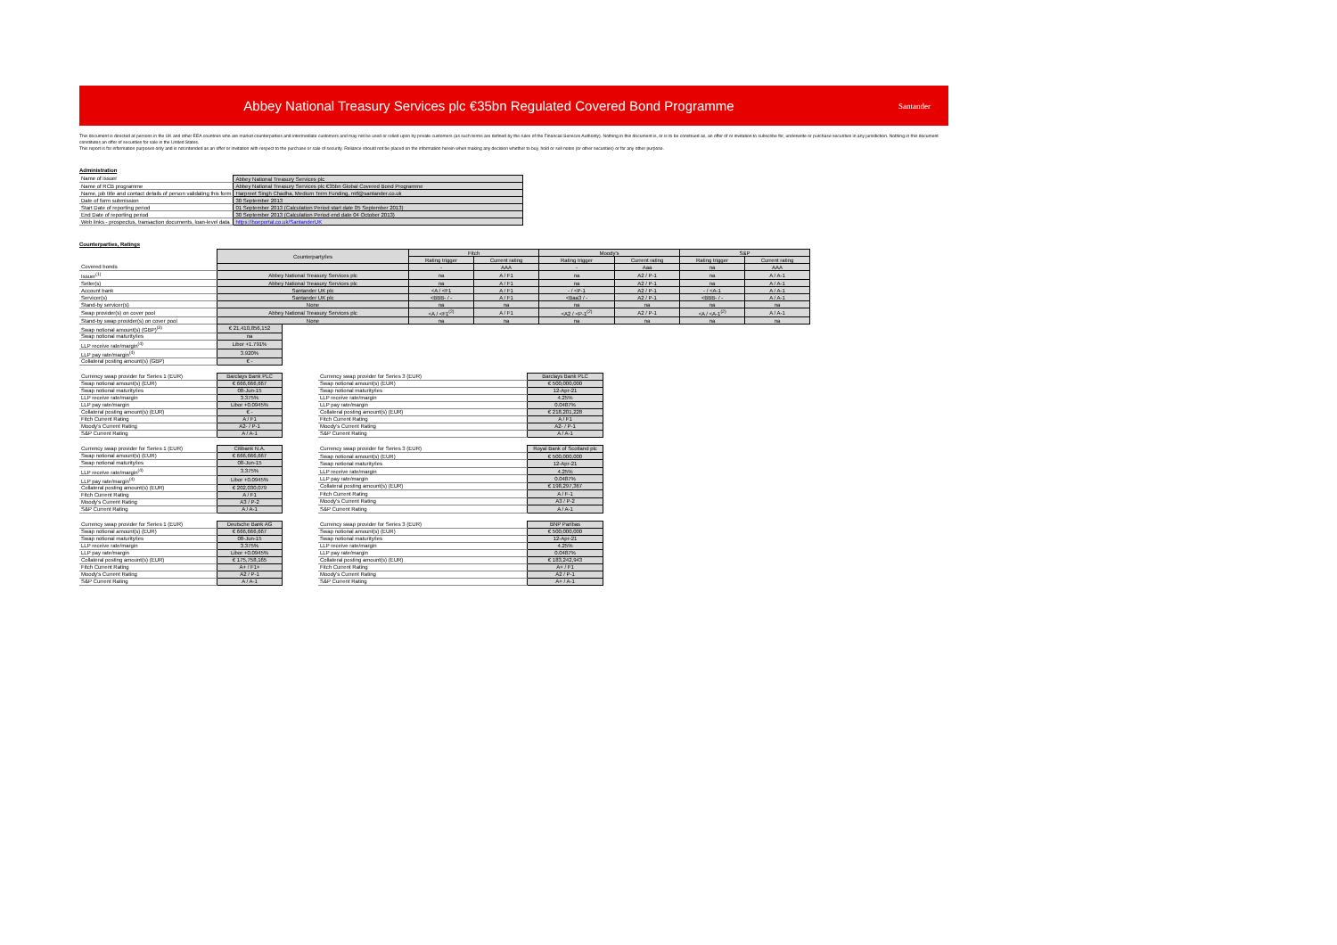Abbey National Treasury Services plc €35bn Regulated Covered Bond Programme
Santander
This document is directed at persons in the UK and other EEA countries who are market counterparties and intermediate customers and may not be used or relied upon by private customers (as such terms are defined by the rules of the Financial Services Authority). Nothing in this document is, or is to be construed as, an offer of or invitation to subscribe for, underwrite or purchase securities in any jurisdiction. Nothing in this document constitutes an offer of securities for sale in the United States.
This report is for information purposes only and is not intended as an offer or invitation with respect to the purchase or sale of security. Reliance should not be placed on the information herein when making any decision whether to buy, hold or sell notes (or other securities) or for any other purpose.
Administration
| Name of issuer | Abbey National Treasury Services plc |
| Name of RCB programme | Abbey National Treasury Services plc €35bn Global Covered Bond Programme |
| Name, job title and contact details of person validating this form | Harpreet Singh Chadha, Medium Term Funding, mtf@santander.co.uk |
| Date of form submission | 30 September 2013 |
| Start Date of reporting period | 01 September 2013 (Calculation Period start date 05 September 2013) |
| End Date of reporting period | 30 September 2013 (Calculation Period end date 04 October 2013) |
| Web links - prospectus, transaction documents, loan-level data | https://boeportal.co.uk/SantanderUK |
Counterparties, Ratings
| | Counterparty/ies | Fitch | | Moody's | | S&P | |
| --- | --- | --- | --- | --- | --- | --- | --- |
| | | Rating trigger | Current rating | Rating trigger | Current rating | Rating trigger | Current rating |
| Covered bonds | | - | AAA | - | Aaa | na | AAA |
| Issuer<sup>(1)</sup> | Abbey National Treasury Services plc | na | A / F1 | na | A2 / P-1 | na | A / A-1 |
| Seller(s) | Abbey National Treasury Services plc | na | A / F1 | na | A2 / P-1 | na | A / A-1 |
| Account bank | Santander UK plc | <A / <F1 | A / F1 | - / <P-1 | A2 / P-1 | - / <A-1 | A / A-1 |
| Servicer(s) | Santander UK plc | <BBB- / - | A / F1 | <Baa3 / - | A2 / P-1 | <BBB- / - | A / A-1 |
| Stand-by servicer(s) | None | na | na | na | na | na | na |
| Swap provider(s) on cover pool | Abbey National Treasury Services plc | <A / <F1<sup>(2)</sup> | A / F1 | <A2 / <P-1<sup>(2)</sup> | A2 / P-1 | <A / <A-1<sup>(2)</sup> | A / A-1 |
| Stand-by swap provider(s) on cover pool | None | na | na | na | na | na | na |
| Swap notional amount(s) (GBP)<sup>(3)</sup> | € 21,410,856,152 |
| Swap notional maturity/ies | na |
| LLP receive rate/margin<sup>(4)</sup> | Libor +1.791% |
| LLP pay rate/margin<sup>(4)</sup> | 3.920% |
| Collateral posting amount(s) (GBP) | € - |
| Currency swap provider for Series 1 (EUR) | Barclays Bank PLC |
| Swap notional amount(s) (EUR) | € 666,666,667 |
| Swap notional maturity/ies | 08-Jun-15 |
| LLP receive rate/margin | 3.375% |
| LLP pay rate/margin | Libor +0.0945% |
| Collateral posting amount(s) (EUR) | € - |
| Fitch Current Rating | A / F1 |
| Moody's Current Rating | A2- / P-1 |
| S&P Current Rating | A / A-1 |
| Currency swap provider for Series 3 (EUR) | Barclays Bank PLC |
| Swap notional amount(s) (EUR) | € 500,000,000 |
| Swap notional maturity/ies | 12-Apr-21 |
| LLP receive rate/margin | 4.25% |
| LLP pay rate/margin | 0.0487% |
| Collateral posting amount(s) (EUR) | € 218,201,228 |
| Fitch Current Rating | A / F1 |
| Moody's Current Rating | A2- / P-1 |
| S&P Current Rating | A / A-1 |
| Currency swap provider for Series 1 (EUR) | Citibank N.A. |
| Swap notional amount(s) (EUR) | € 666,666,667 |
| Swap notional maturity/ies | 08-Jun-15 |
| LLP receive rate/margin<sup>(4)</sup> | 3.375% |
| LLP pay rate/margin<sup>(4)</sup> | Libor +0.0945% |
| Collateral posting amount(s) (EUR) | € 202,030,079 |
| Fitch Current Rating | A / F1 |
| Moody's Current Rating | A3 / P-2 |
| S&P Current Rating | A / A-1 |
| Currency swap provider for Series 3 (EUR) | Royal Bank of Scotland plc |
| Swap notional amount(s) (EUR) | € 500,000,000 |
| Swap notional maturity/ies | 12-Apr-21 |
| LLP receive rate/margin | 4.25% |
| LLP pay rate/margin | 0.0487% |
| Collateral posting amount(s) (EUR) | € 198,297,367 |
| Fitch Current Rating | A / F-1 |
| Moody's Current Rating | A3 / P-2 |
| S&P Current Rating | A / A-1 |
| Currency swap provider for Series 1 (EUR) | Deutsche Bank AG |
| Swap notional amount(s) (EUR) | € 666,666,667 |
| Swap notional maturity/ies | 08-Jun-15 |
| LLP receive rate/margin | 3.375% |
| LLP pay rate/margin | Libor +0.0945% |
| Collateral posting amount(s) (EUR) | € 175,758,165 |
| Fitch Current Rating | A+ / F1+ |
| Moody's Current Rating | A2 / P-1 |
| S&P Current Rating | A / A-1 |
| Currency swap provider for Series 3 (EUR) | BNP Paribas |
| Swap notional amount(s) (EUR) | € 500,000,000 |
| Swap notional maturity/ies | 12-Apr-21 |
| LLP receive rate/margin | 4.25% |
| LLP pay rate/margin | 0.0487% |
| Collateral posting amount(s) (EUR) | € 183,242,943 |
| Fitch Current Rating | A+ / F1 |
| Moody's Current Rating | A2 / P-1 |
| S&P Current Rating | A+ / A-1 |